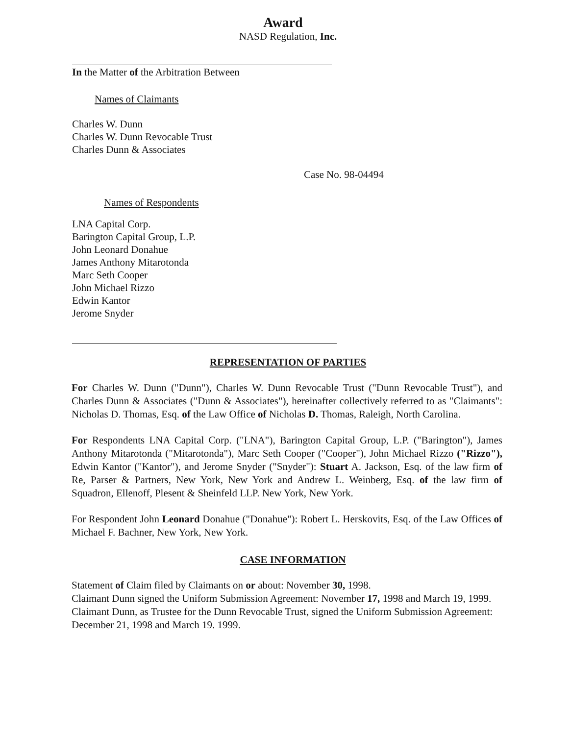Award
NASD Regulation, Inc.
In the Matter of the Arbitration Between
Names of Claimants
Charles W. Dunn
Charles W. Dunn Revocable Trust
Charles Dunn & Associates
Case No. 98-04494
Names of Respondents
LNA Capital Corp.
Barington Capital Group, L.P.
John Leonard Donahue
James Anthony Mitarotonda
Marc Seth Cooper
John Michael Rizzo
Edwin Kantor
Jerome Snyder
REPRESENTATION OF PARTIES
For Charles W. Dunn ("Dunn"), Charles W. Dunn Revocable Trust ("Dunn Revocable Trust"), and Charles Dunn & Associates ("Dunn & Associates"), hereinafter collectively referred to as "Claimants": Nicholas D. Thomas, Esq. of the Law Office of Nicholas D. Thomas, Raleigh, North Carolina.
For Respondents LNA Capital Corp. ("LNA"), Barington Capital Group, L.P. ("Barington"), James Anthony Mitarotonda ("Mitarotonda"), Marc Seth Cooper ("Cooper"), John Michael Rizzo ("Rizzo"), Edwin Kantor ("Kantor"), and Jerome Snyder ("Snyder"): Stuart A. Jackson, Esq. of the law firm of Re, Parser & Partners, New York, New York and Andrew L. Weinberg, Esq. of the law firm of Squadron, Ellenoff, Plesent & Sheinfeld LLP. New York, New York.
For Respondent John Leonard Donahue ("Donahue"): Robert L. Herskovits, Esq. of the Law Offices of Michael F. Bachner, New York, New York.
CASE INFORMATION
Statement of Claim filed by Claimants on or about: November 30, 1998.
Claimant Dunn signed the Uniform Submission Agreement: November 17, 1998 and March 19, 1999.
Claimant Dunn, as Trustee for the Dunn Revocable Trust, signed the Uniform Submission Agreement: December 21, 1998 and March 19. 1999.